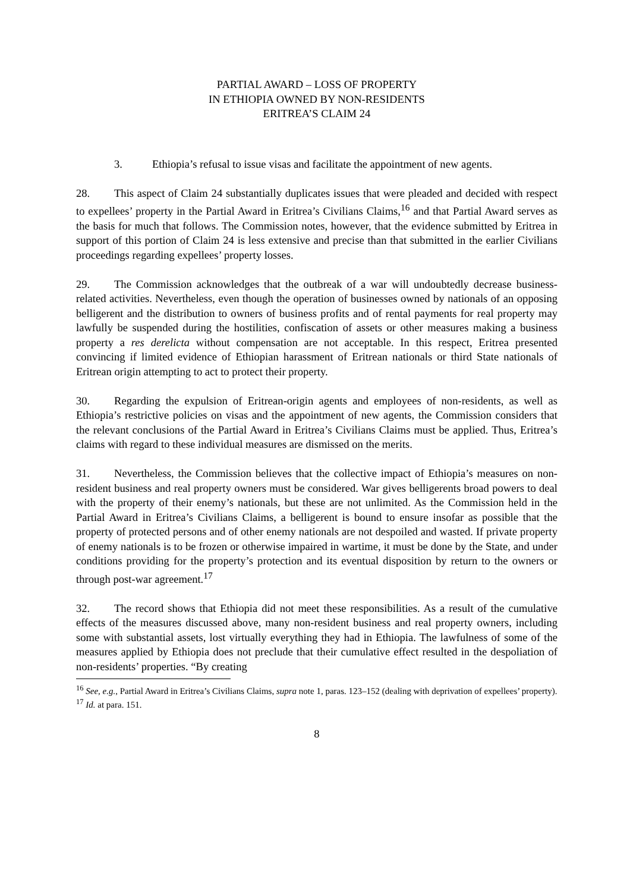PARTIAL AWARD – LOSS OF PROPERTY
IN ETHIOPIA OWNED BY NON-RESIDENTS
ERITREA’S CLAIM 24
3. Ethiopia’s refusal to issue visas and facilitate the appointment of new agents.
28. This aspect of Claim 24 substantially duplicates issues that were pleaded and decided with respect to expellees’ property in the Partial Award in Eritrea’s Civilians Claims,<sup>16</sup> and that Partial Award serves as the basis for much that follows. The Commission notes, however, that the evidence submitted by Eritrea in support of this portion of Claim 24 is less extensive and precise than that submitted in the earlier Civilians proceedings regarding expellees’ property losses.
29. The Commission acknowledges that the outbreak of a war will undoubtedly decrease business-related activities. Nevertheless, even though the operation of businesses owned by nationals of an opposing belligerent and the distribution to owners of business profits and of rental payments for real property may lawfully be suspended during the hostilities, confiscation of assets or other measures making a business property a res derelicta without compensation are not acceptable. In this respect, Eritrea presented convincing if limited evidence of Ethiopian harassment of Eritrean nationals or third State nationals of Eritrean origin attempting to act to protect their property.
30. Regarding the expulsion of Eritrean-origin agents and employees of non-residents, as well as Ethiopia’s restrictive policies on visas and the appointment of new agents, the Commission considers that the relevant conclusions of the Partial Award in Eritrea’s Civilians Claims must be applied. Thus, Eritrea’s claims with regard to these individual measures are dismissed on the merits.
31. Nevertheless, the Commission believes that the collective impact of Ethiopia’s measures on non-resident business and real property owners must be considered. War gives belligerents broad powers to deal with the property of their enemy’s nationals, but these are not unlimited. As the Commission held in the Partial Award in Eritrea’s Civilians Claims, a belligerent is bound to ensure insofar as possible that the property of protected persons and of other enemy nationals are not despoiled and wasted. If private property of enemy nationals is to be frozen or otherwise impaired in wartime, it must be done by the State, and under conditions providing for the property’s protection and its eventual disposition by return to the owners or through post-war agreement.<sup>17</sup>
32. The record shows that Ethiopia did not meet these responsibilities. As a result of the cumulative effects of the measures discussed above, many non-resident business and real property owners, including some with substantial assets, lost virtually everything they had in Ethiopia. The lawfulness of some of the measures applied by Ethiopia does not preclude that their cumulative effect resulted in the despoliation of non-residents’ properties. “By creating
<sup>16</sup> See, e.g., Partial Award in Eritrea’s Civilians Claims, supra note 1, paras. 123–152 (dealing with deprivation of expellees’ property).
<sup>17</sup> Id. at para. 151.
8